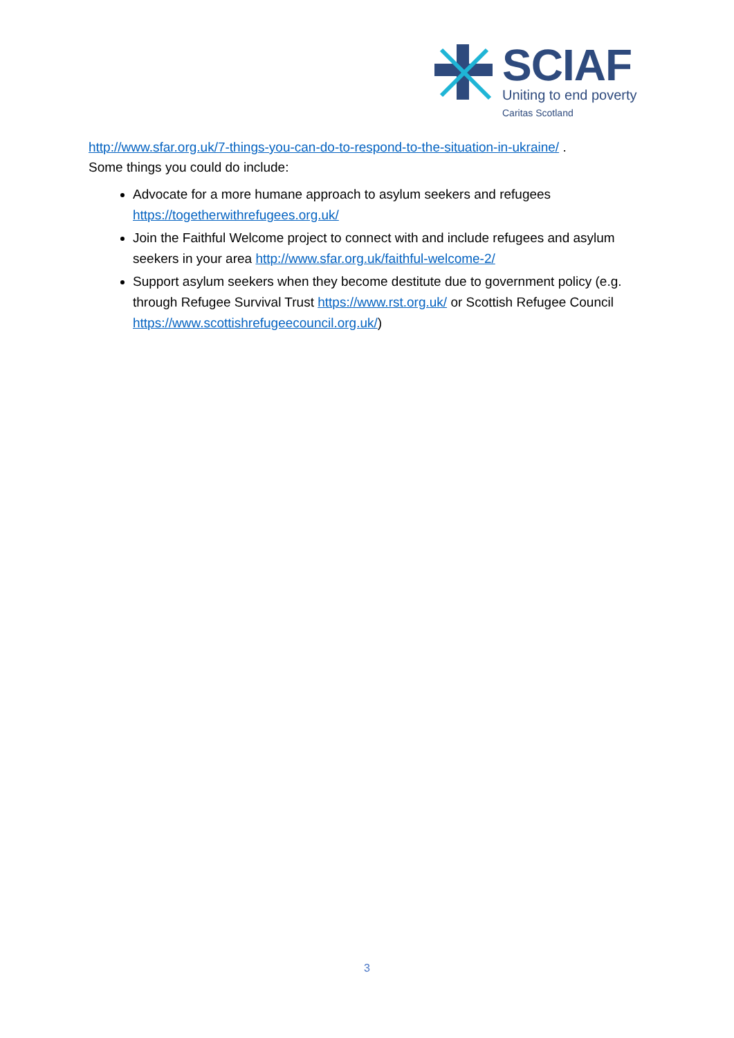SCIAF
Uniting to end poverty
Caritas Scotland
http://www.sfar.org.uk/7-things-you-can-do-to-respond-to-the-situation-in-ukraine/ .
Some things you could do include:
Advocate for a more humane approach to asylum seekers and refugees https://togetherwithrefugees.org.uk/
Join the Faithful Welcome project to connect with and include refugees and asylum seekers in your area http://www.sfar.org.uk/faithful-welcome-2/
Support asylum seekers when they become destitute due to government policy (e.g. through Refugee Survival Trust https://www.rst.org.uk/ or Scottish Refugee Council https://www.scottishrefugeecouncil.org.uk/)
3